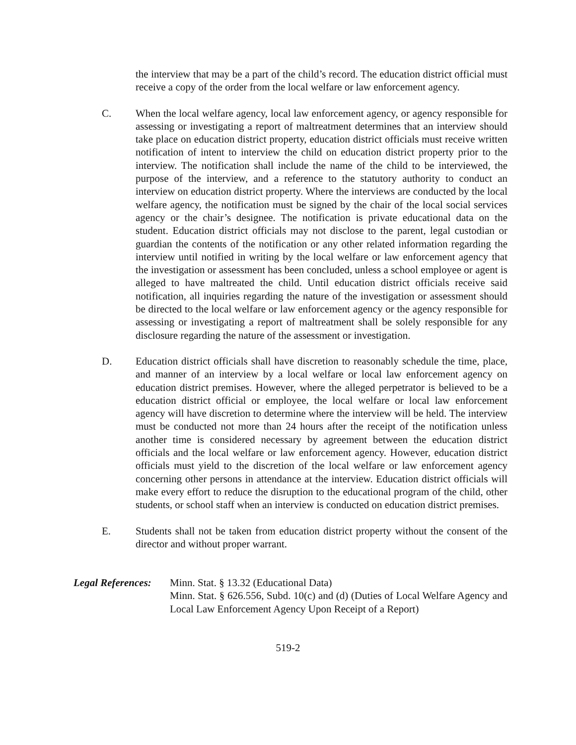the interview that may be a part of the child’s record. The education district official must receive a copy of the order from the local welfare or law enforcement agency.
C. When the local welfare agency, local law enforcement agency, or agency responsible for assessing or investigating a report of maltreatment determines that an interview should take place on education district property, education district officials must receive written notification of intent to interview the child on education district property prior to the interview. The notification shall include the name of the child to be interviewed, the purpose of the interview, and a reference to the statutory authority to conduct an interview on education district property. Where the interviews are conducted by the local welfare agency, the notification must be signed by the chair of the local social services agency or the chair’s designee. The notification is private educational data on the student. Education district officials may not disclose to the parent, legal custodian or guardian the contents of the notification or any other related information regarding the interview until notified in writing by the local welfare or law enforcement agency that the investigation or assessment has been concluded, unless a school employee or agent is alleged to have maltreated the child. Until education district officials receive said notification, all inquiries regarding the nature of the investigation or assessment should be directed to the local welfare or law enforcement agency or the agency responsible for assessing or investigating a report of maltreatment shall be solely responsible for any disclosure regarding the nature of the assessment or investigation.
D. Education district officials shall have discretion to reasonably schedule the time, place, and manner of an interview by a local welfare or local law enforcement agency on education district premises. However, where the alleged perpetrator is believed to be a education district official or employee, the local welfare or local law enforcement agency will have discretion to determine where the interview will be held. The interview must be conducted not more than 24 hours after the receipt of the notification unless another time is considered necessary by agreement between the education district officials and the local welfare or law enforcement agency. However, education district officials must yield to the discretion of the local welfare or law enforcement agency concerning other persons in attendance at the interview. Education district officials will make every effort to reduce the disruption to the educational program of the child, other students, or school staff when an interview is conducted on education district premises.
E. Students shall not be taken from education district property without the consent of the director and without proper warrant.
Legal References:
Minn. Stat. § 13.32 (Educational Data)
Minn. Stat. § 626.556, Subd. 10(c) and (d) (Duties of Local Welfare Agency and Local Law Enforcement Agency Upon Receipt of a Report)
519-2